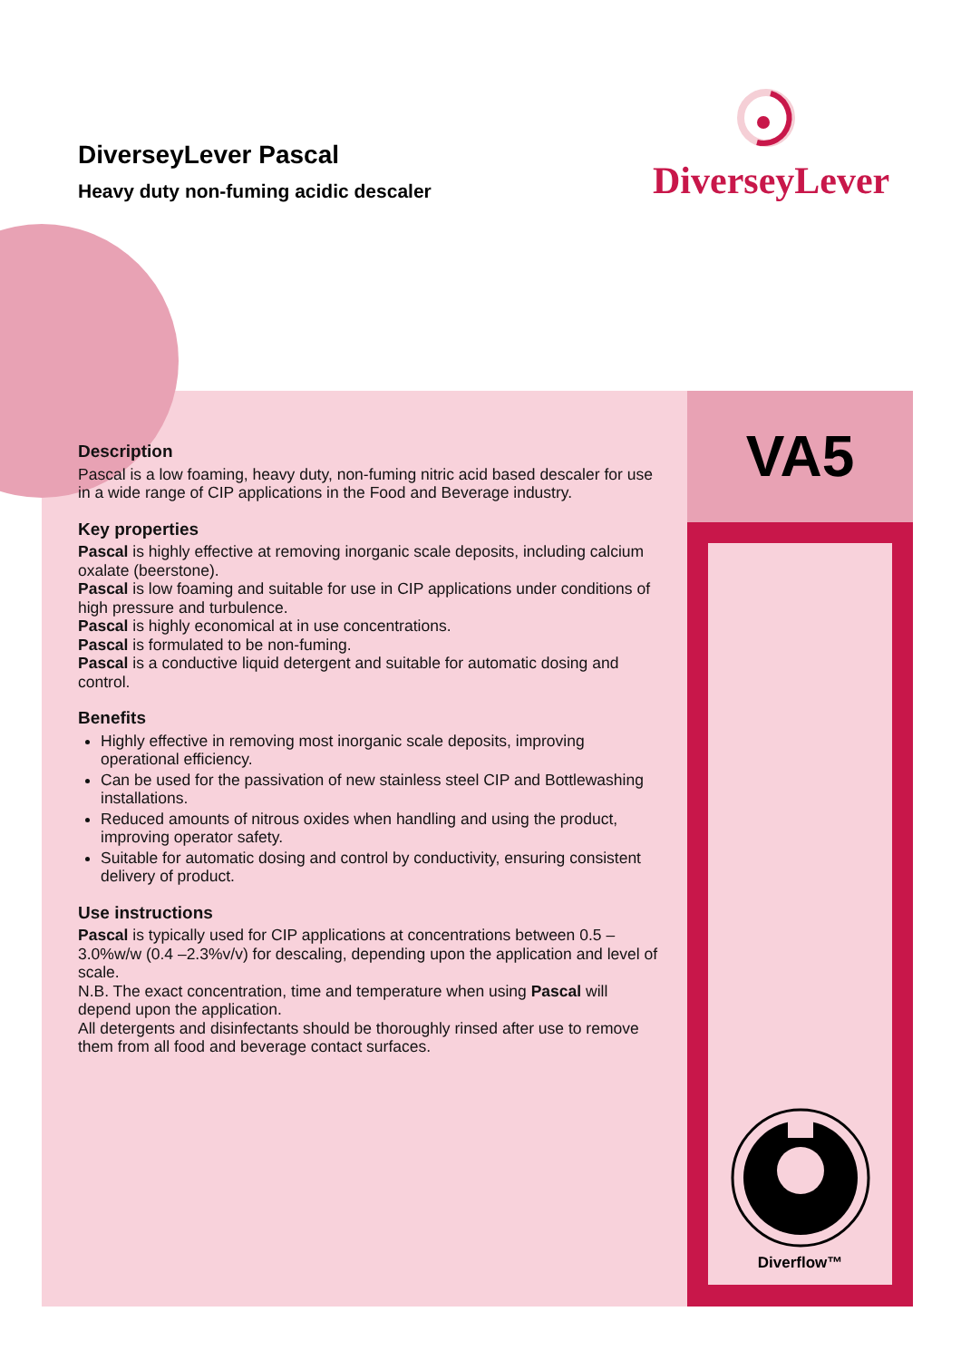DiverseyLever Pascal
Heavy duty non-fuming acidic descaler
DiverseyLever
VA5
Diverflow™
Description
Pascal is a low foaming, heavy duty, non-fuming nitric acid based descaler for use in a wide range of CIP applications in the Food and Beverage industry.
Key properties
Pascal is highly effective at removing inorganic scale deposits, including calcium oxalate (beerstone).
Pascal is low foaming and suitable for use in CIP applications under conditions of high pressure and turbulence.
Pascal is highly economical at in use concentrations.
Pascal is formulated to be non-fuming.
Pascal is a conductive liquid detergent and suitable for automatic dosing and control.
Benefits
Highly effective in removing most inorganic scale deposits, improving operational efficiency.
Can be used for the passivation of new stainless steel CIP and Bottlewashing installations.
Reduced amounts of nitrous oxides when handling and using the product, improving operator safety.
Suitable for automatic dosing and control by conductivity, ensuring consistent delivery of product.
Use instructions
Pascal is typically used for CIP applications at concentrations between 0.5 – 3.0%w/w (0.4 –2.3%v/v) for descaling, depending upon the application and level of scale.
N.B. The exact concentration, time and temperature when using Pascal will depend upon the application.
All detergents and disinfectants should be thoroughly rinsed after use to remove them from all food and beverage contact surfaces.